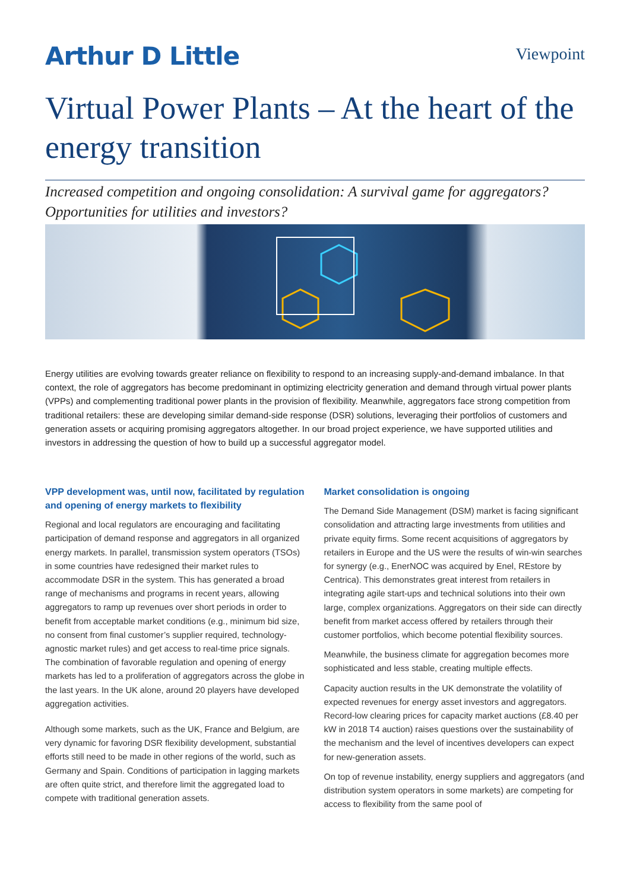Arthur D Little
Viewpoint
Virtual Power Plants – At the heart of the energy transition
Increased competition and ongoing consolidation: A survival game for aggregators? Opportunities for utilities and investors?
Energy utilities are evolving towards greater reliance on flexibility to respond to an increasing supply-and-demand imbalance. In that context, the role of aggregators has become predominant in optimizing electricity generation and demand through virtual power plants (VPPs) and complementing traditional power plants in the provision of flexibility. Meanwhile, aggregators face strong competition from traditional retailers: these are developing similar demand-side response (DSR) solutions, leveraging their portfolios of customers and generation assets or acquiring promising aggregators altogether. In our broad project experience, we have supported utilities and investors in addressing the question of how to build up a successful aggregator model.
VPP development was, until now, facilitated by regulation and opening of energy markets to flexibility
Regional and local regulators are encouraging and facilitating participation of demand response and aggregators in all organized energy markets. In parallel, transmission system operators (TSOs) in some countries have redesigned their market rules to accommodate DSR in the system. This has generated a broad range of mechanisms and programs in recent years, allowing aggregators to ramp up revenues over short periods in order to benefit from acceptable market conditions (e.g., minimum bid size, no consent from final customer’s supplier required, technology-agnostic market rules) and get access to real-time price signals. The combination of favorable regulation and opening of energy markets has led to a proliferation of aggregators across the globe in the last years. In the UK alone, around 20 players have developed aggregation activities.
Although some markets, such as the UK, France and Belgium, are very dynamic for favoring DSR flexibility development, substantial efforts still need to be made in other regions of the world, such as Germany and Spain. Conditions of participation in lagging markets are often quite strict, and therefore limit the aggregated load to compete with traditional generation assets.
Market consolidation is ongoing
The Demand Side Management (DSM) market is facing significant consolidation and attracting large investments from utilities and private equity firms. Some recent acquisitions of aggregators by retailers in Europe and the US were the results of win-win searches for synergy (e.g., EnerNOC was acquired by Enel, REstore by Centrica). This demonstrates great interest from retailers in integrating agile start-ups and technical solutions into their own large, complex organizations. Aggregators on their side can directly benefit from market access offered by retailers through their customer portfolios, which become potential flexibility sources.
Meanwhile, the business climate for aggregation becomes more sophisticated and less stable, creating multiple effects.
Capacity auction results in the UK demonstrate the volatility of expected revenues for energy asset investors and aggregators. Record-low clearing prices for capacity market auctions (£8.40 per kW in 2018 T4 auction) raises questions over the sustainability of the mechanism and the level of incentives developers can expect for new-generation assets.
On top of revenue instability, energy suppliers and aggregators (and distribution system operators in some markets) are competing for access to flexibility from the same pool of